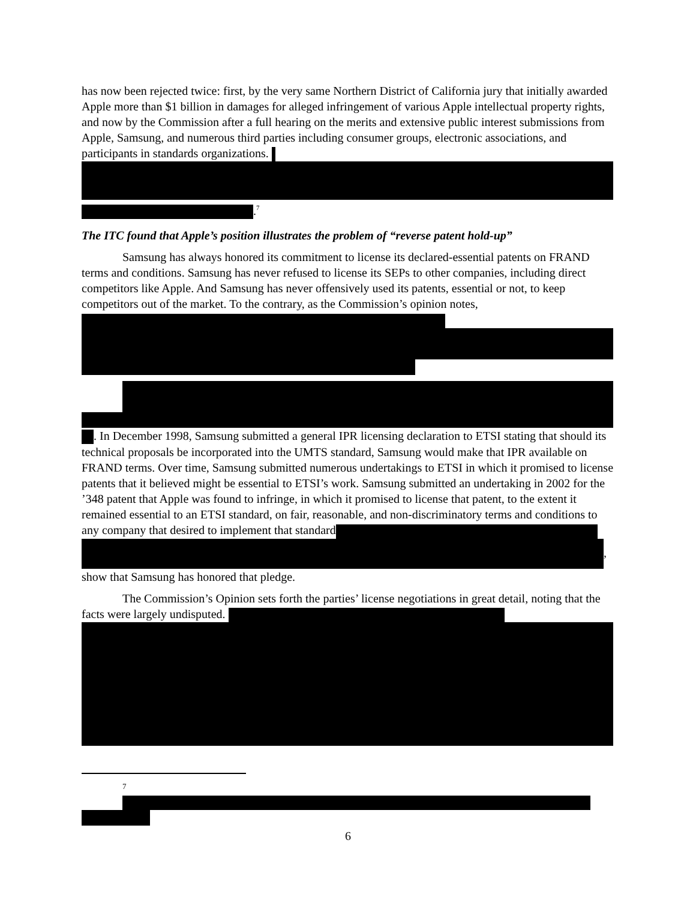has now been rejected twice: first, by the very same Northern District of California jury that initially awarded Apple more than $1 billion in damages for alleged infringement of various Apple intellectual property rights, and now by the Commission after a full hearing on the merits and extensive public interest submissions from Apple, Samsung, and numerous third parties including consumer groups, electronic associations, and participants in standards organizations.
.<sup>7</sup>
The ITC found that Apple’s position illustrates the problem of “reverse patent hold-up”
Samsung has always honored its commitment to license its declared-essential patents on FRAND terms and conditions. Samsung has never refused to license its SEPs to other companies, including direct competitors like Apple. And Samsung has never offensively used its patents, essential or not, to keep competitors out of the market. To the contrary, as the Commission’s opinion notes,
. In December 1998, Samsung submitted a general IPR licensing declaration to ETSI stating that should its technical proposals be incorporated into the UMTS standard, Samsung would make that IPR available on FRAND terms. Over time, Samsung submitted numerous undertakings to ETSI in which it promised to license patents that it believed might be essential to ETSI’s work. Samsung submitted an undertaking in 2002 for the ’348 patent that Apple was found to infringe, in which it promised to license that patent, to the extent it remained essential to an ETSI standard, on fair, reasonable, and non-discriminatory terms and conditions to any company that desired to implement that standard
,
show that Samsung has honored that pledge.
The Commission’s Opinion sets forth the parties’ license negotiations in great detail, noting that the facts were largely undisputed.
7
6